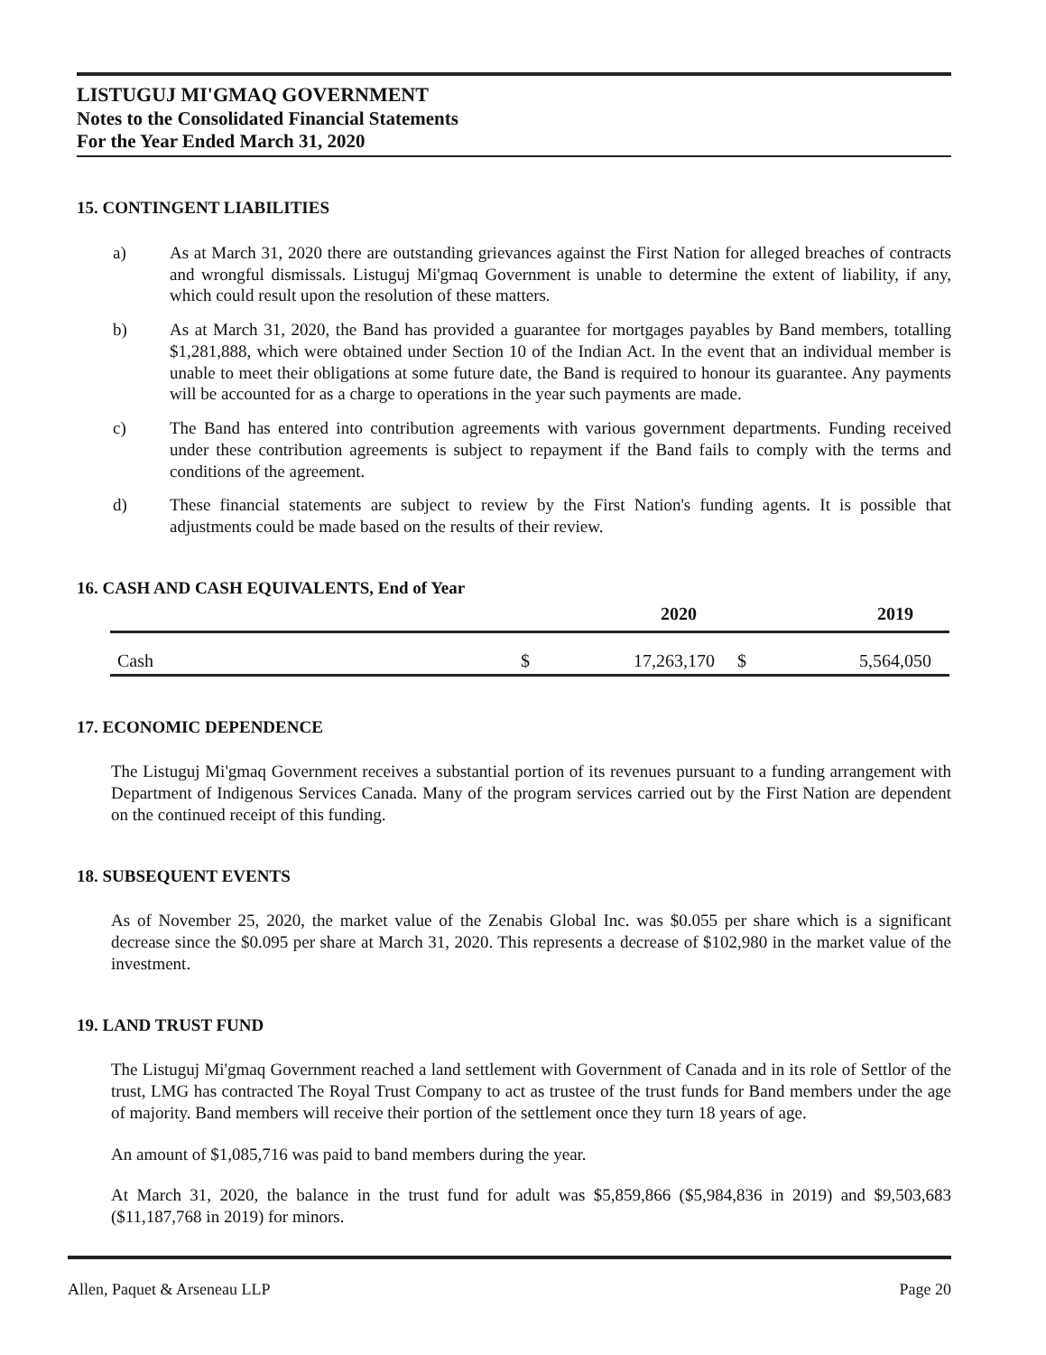LISTUGUJ MI'GMAQ GOVERNMENT
Notes to the Consolidated Financial Statements
For the Year Ended March 31, 2020
15. CONTINGENT LIABILITIES
a) As at March 31, 2020 there are outstanding grievances against the First Nation for alleged breaches of contracts and wrongful dismissals. Listuguj Mi'gmaq Government is unable to determine the extent of liability, if any, which could result upon the resolution of these matters.
b) As at March 31, 2020, the Band has provided a guarantee for mortgages payables by Band members, totalling $1,281,888, which were obtained under Section 10 of the Indian Act. In the event that an individual member is unable to meet their obligations at some future date, the Band is required to honour its guarantee. Any payments will be accounted for as a charge to operations in the year such payments are made.
c) The Band has entered into contribution agreements with various government departments. Funding received under these contribution agreements is subject to repayment if the Band fails to comply with the terms and conditions of the agreement.
d) These financial statements are subject to review by the First Nation's funding agents. It is possible that adjustments could be made based on the results of their review.
16. CASH AND CASH EQUIVALENTS, End of Year
| | | 2020 | | 2019 |
| --- | --- | --- | --- | --- |
| Cash | $ | 17,263,170 | $ | 5,564,050 |
17. ECONOMIC DEPENDENCE
The Listuguj Mi'gmaq Government receives a substantial portion of its revenues pursuant to a funding arrangement with Department of Indigenous Services Canada. Many of the program services carried out by the First Nation are dependent on the continued receipt of this funding.
18. SUBSEQUENT EVENTS
As of November 25, 2020, the market value of the Zenabis Global Inc. was $0.055 per share which is a significant decrease since the $0.095 per share at March 31, 2020. This represents a decrease of $102,980 in the market value of the investment.
19. LAND TRUST FUND
The Listuguj Mi'gmaq Government reached a land settlement with Government of Canada and in its role of Settlor of the trust, LMG has contracted The Royal Trust Company to act as trustee of the trust funds for Band members under the age of majority. Band members will receive their portion of the settlement once they turn 18 years of age.
An amount of $1,085,716 was paid to band members during the year.
At March 31, 2020, the balance in the trust fund for adult was $5,859,866 ($5,984,836 in 2019) and $9,503,683 ($11,187,768 in 2019) for minors.
Allen, Paquet & Arseneau LLP Page 20